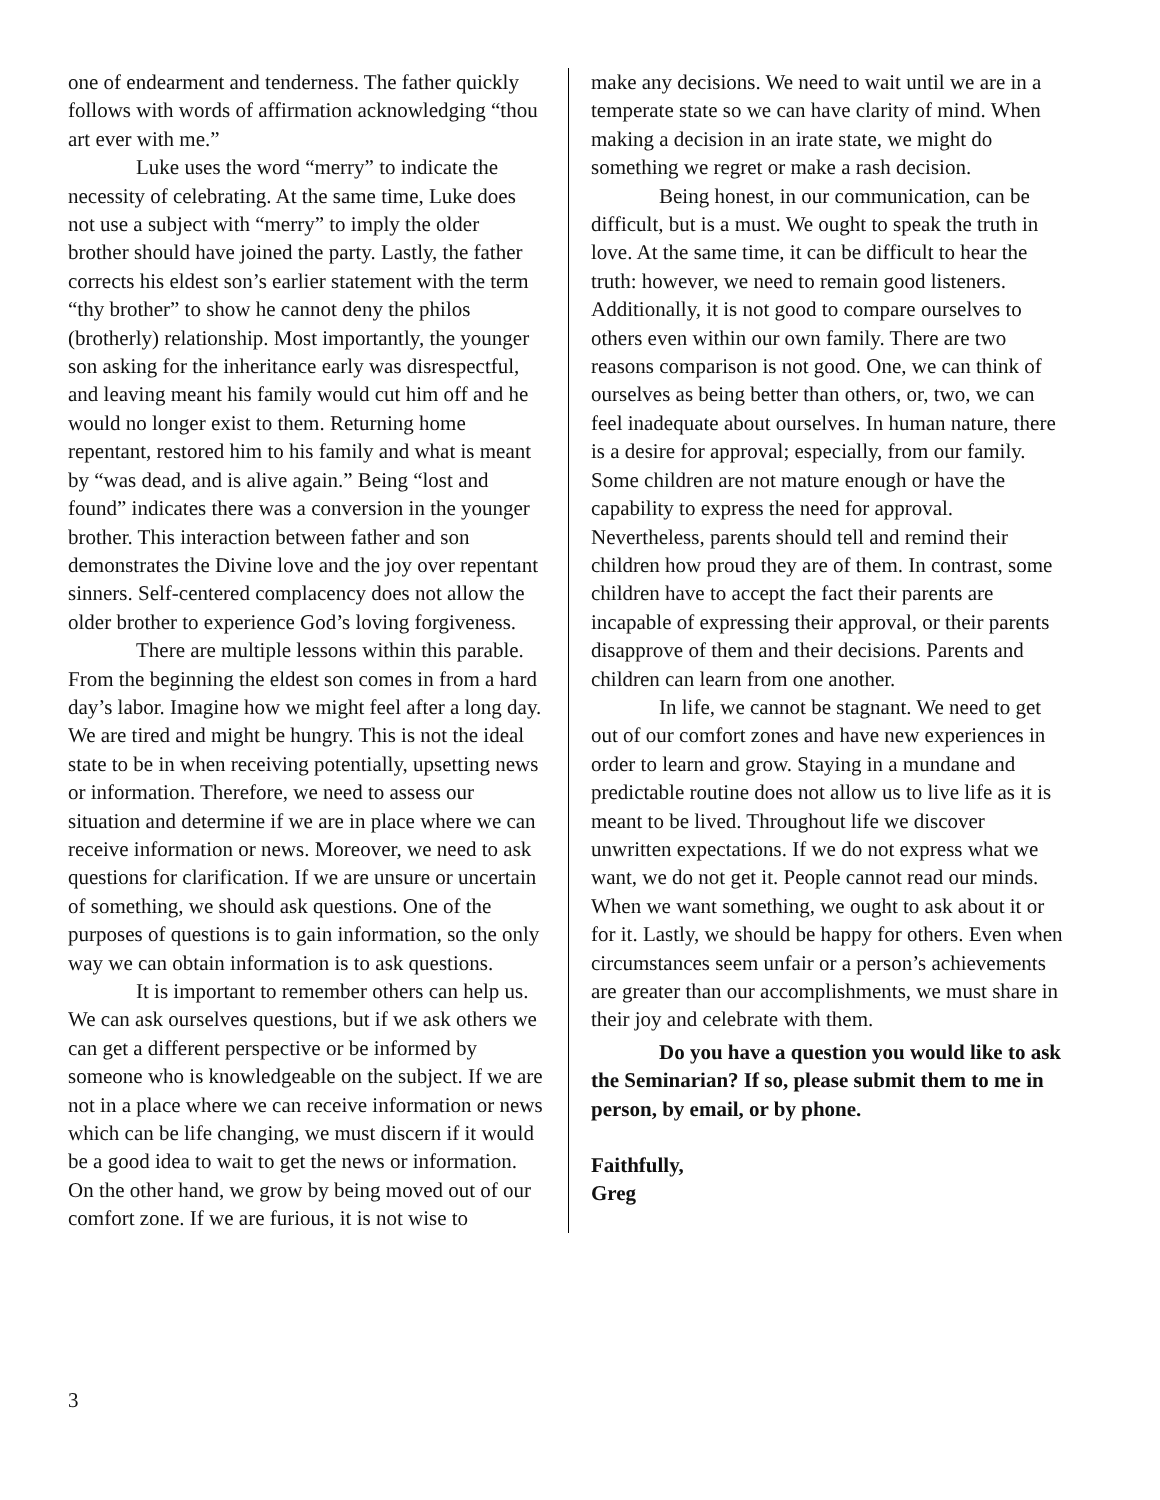one of endearment and tenderness. The father quickly follows with words of affirmation acknowledging “thou art ever with me.”
Luke uses the word “merry” to indicate the necessity of celebrating. At the same time, Luke does not use a subject with “merry” to imply the older brother should have joined the party. Lastly, the father corrects his eldest son’s earlier statement with the term “thy brother” to show he cannot deny the philos (brotherly) relationship. Most importantly, the younger son asking for the inheritance early was disrespectful, and leaving meant his family would cut him off and he would no longer exist to them. Returning home repentant, restored him to his family and what is meant by “was dead, and is alive again.” Being “lost and found” indicates there was a conversion in the younger brother. This interaction between father and son demonstrates the Divine love and the joy over repentant sinners. Self-centered complacency does not allow the older brother to experience God’s loving forgiveness.
There are multiple lessons within this parable. From the beginning the eldest son comes in from a hard day’s labor. Imagine how we might feel after a long day. We are tired and might be hungry. This is not the ideal state to be in when receiving potentially, upsetting news or information. Therefore, we need to assess our situation and determine if we are in place where we can receive information or news. Moreover, we need to ask questions for clarification. If we are unsure or uncertain of something, we should ask questions. One of the purposes of questions is to gain information, so the only way we can obtain information is to ask questions.
It is important to remember others can help us. We can ask ourselves questions, but if we ask others we can get a different perspective or be informed by someone who is knowledgeable on the subject. If we are not in a place where we can receive information or news which can be life changing, we must discern if it would be a good idea to wait to get the news or information. On the other hand, we grow by being moved out of our comfort zone. If we are furious, it is not wise to
make any decisions. We need to wait until we are in a temperate state so we can have clarity of mind. When making a decision in an irate state, we might do something we regret or make a rash decision.
Being honest, in our communication, can be difficult, but is a must. We ought to speak the truth in love. At the same time, it can be difficult to hear the truth: however, we need to remain good listeners. Additionally, it is not good to compare ourselves to others even within our own family. There are two reasons comparison is not good. One, we can think of ourselves as being better than others, or, two, we can feel inadequate about ourselves. In human nature, there is a desire for approval; especially, from our family. Some children are not mature enough or have the capability to express the need for approval. Nevertheless, parents should tell and remind their children how proud they are of them. In contrast, some children have to accept the fact their parents are incapable of expressing their approval, or their parents disapprove of them and their decisions. Parents and children can learn from one another.
In life, we cannot be stagnant. We need to get out of our comfort zones and have new experiences in order to learn and grow. Staying in a mundane and predictable routine does not allow us to live life as it is meant to be lived. Throughout life we discover unwritten expectations. If we do not express what we want, we do not get it. People cannot read our minds. When we want something, we ought to ask about it or for it. Lastly, we should be happy for others. Even when circumstances seem unfair or a person’s achievements are greater than our accomplishments, we must share in their joy and celebrate with them.
Do you have a question you would like to ask the Seminarian? If so, please submit them to me in person, by email, or by phone.
Faithfully,
Greg
3